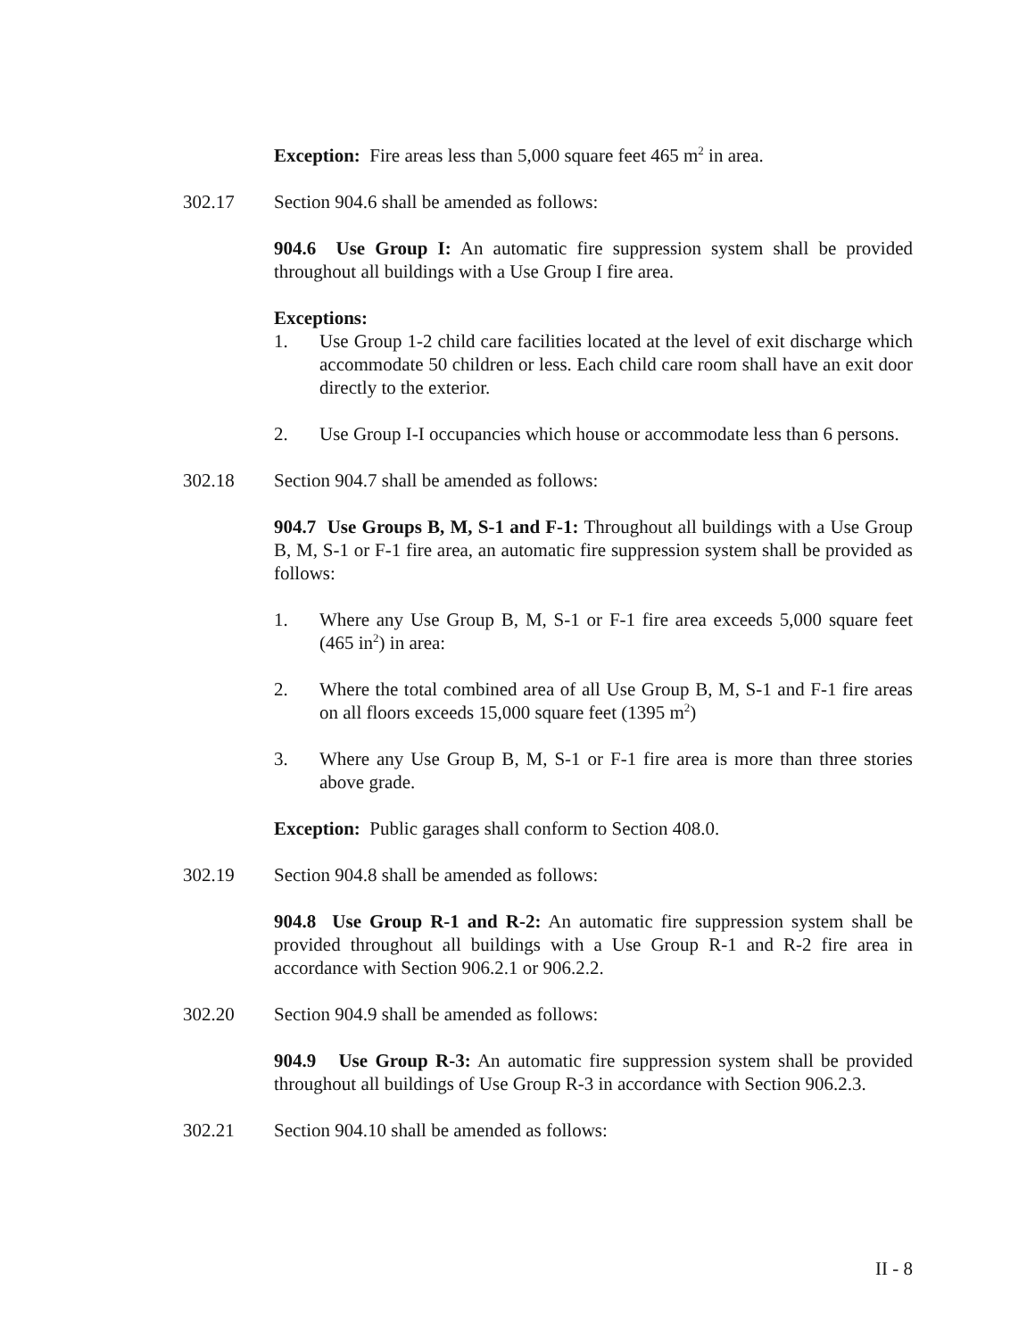Exception: Fire areas less than 5,000 square feet 465 m<sup>2</sup> in area.
302.17 Section 904.6 shall be amended as follows:
904.6 Use Group I: An automatic fire suppression system shall be provided throughout all buildings with a Use Group I fire area.
Exceptions:
1. Use Group 1-2 child care facilities located at the level of exit discharge which accommodate 50 children or less. Each child care room shall have an exit door directly to the exterior.
2. Use Group I-I occupancies which house or accommodate less than 6 persons.
302.18 Section 904.7 shall be amended as follows:
904.7 Use Groups B, M, S-1 and F-1: Throughout all buildings with a Use Group B, M, S-1 or F-1 fire area, an automatic fire suppression system shall be provided as follows:
1. Where any Use Group B, M, S-1 or F-1 fire area exceeds 5,000 square feet (465 in<sup>2</sup>) in area:
2. Where the total combined area of all Use Group B, M, S-1 and F-1 fire areas on all floors exceeds 15,000 square feet (1395 m<sup>2</sup>)
3. Where any Use Group B, M, S-1 or F-1 fire area is more than three stories above grade.
Exception: Public garages shall conform to Section 408.0.
302.19 Section 904.8 shall be amended as follows:
904.8 Use Group R-1 and R-2: An automatic fire suppression system shall be provided throughout all buildings with a Use Group R-1 and R-2 fire area in accordance with Section 906.2.1 or 906.2.2.
302.20 Section 904.9 shall be amended as follows:
904.9 Use Group R-3: An automatic fire suppression system shall be provided throughout all buildings of Use Group R-3 in accordance with Section 906.2.3.
302.21 Section 904.10 shall be amended as follows:
II - 8